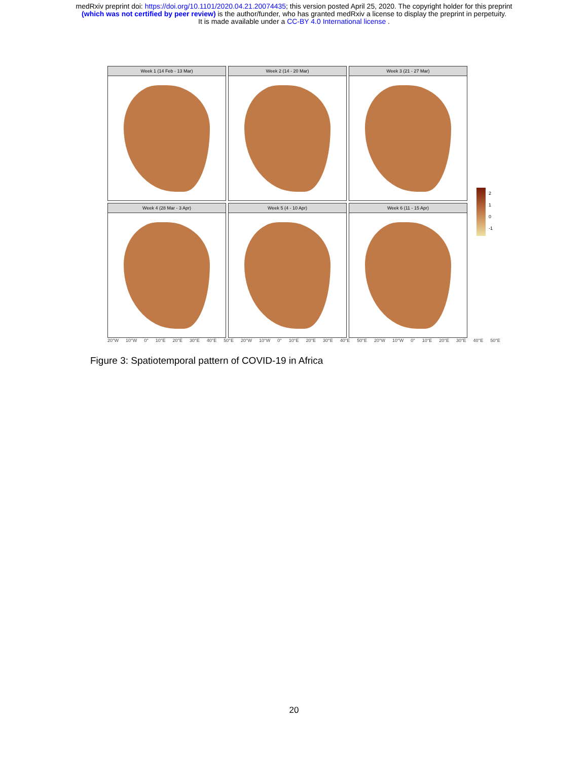medRxiv preprint doi: https://doi.org/10.1101/2020.04.21.20074435; this version posted April 25, 2020. The copyright holder for this preprint
(which was not certified by peer review) is the author/funder, who has granted medRxiv a license to display the preprint in perpetuity.
It is made available under a CC-BY 4.0 International license .
Week 1 (14 Feb - 13 Mar)
Week 2 (14 - 20 Mar)
Week 3 (21 - 27 Mar)
Week 4 (28 Mar - 3 Apr)
Week 5 (4 - 10 Apr)
Week 6 (11 - 15 Apr)
20°W 10°W 0° 10°E 20°E 30°E 40°E 50°E 20°W 10°W 0° 10°E 20°E 30°E 40°E 50°E 20°W 10°W 0° 10°E 20°E 30°E 40°E 50°E
2
1
0
-1
Figure 3: Spatiotemporal pattern of COVID-19 in Africa
20